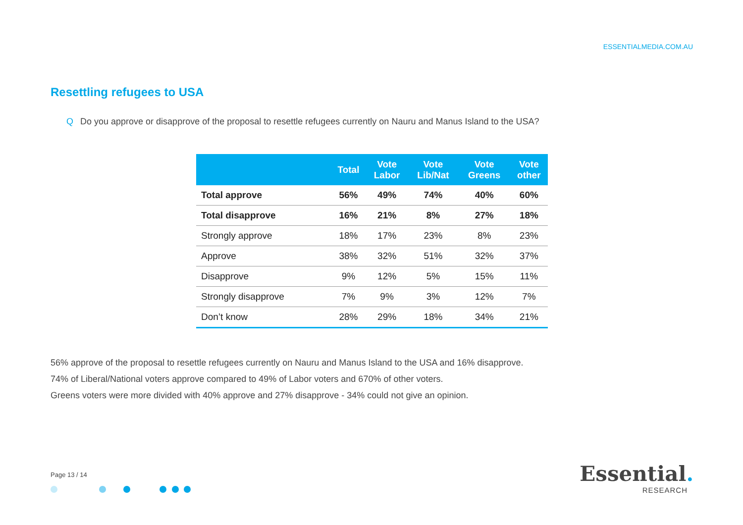ESSENTIALMEDIA.COM.AU
Resettling refugees to USA
Q Do you approve or disapprove of the proposal to resettle refugees currently on Nauru and Manus Island to the USA?
| | Total | Vote Labor | Vote Lib/Nat | Vote Greens | Vote other |
| --- | --- | --- | --- | --- | --- |
| Total approve | 56% | 49% | 74% | 40% | 60% |
| Total disapprove | 16% | 21% | 8% | 27% | 18% |
| Strongly approve | 18% | 17% | 23% | 8% | 23% |
| Approve | 38% | 32% | 51% | 32% | 37% |
| Disapprove | 9% | 12% | 5% | 15% | 11% |
| Strongly disapprove | 7% | 9% | 3% | 12% | 7% |
| Don’t know | 28% | 29% | 18% | 34% | 21% |
56% approve of the proposal to resettle refugees currently on Nauru and Manus Island to the USA and 16% disapprove.
74% of Liberal/National voters approve compared to 49% of Labor voters and 670% of other voters.
Greens voters were more divided with 40% approve and 27% disapprove - 34% could not give an opinion.
Page 13 / 14
Essential.
RESEARCH